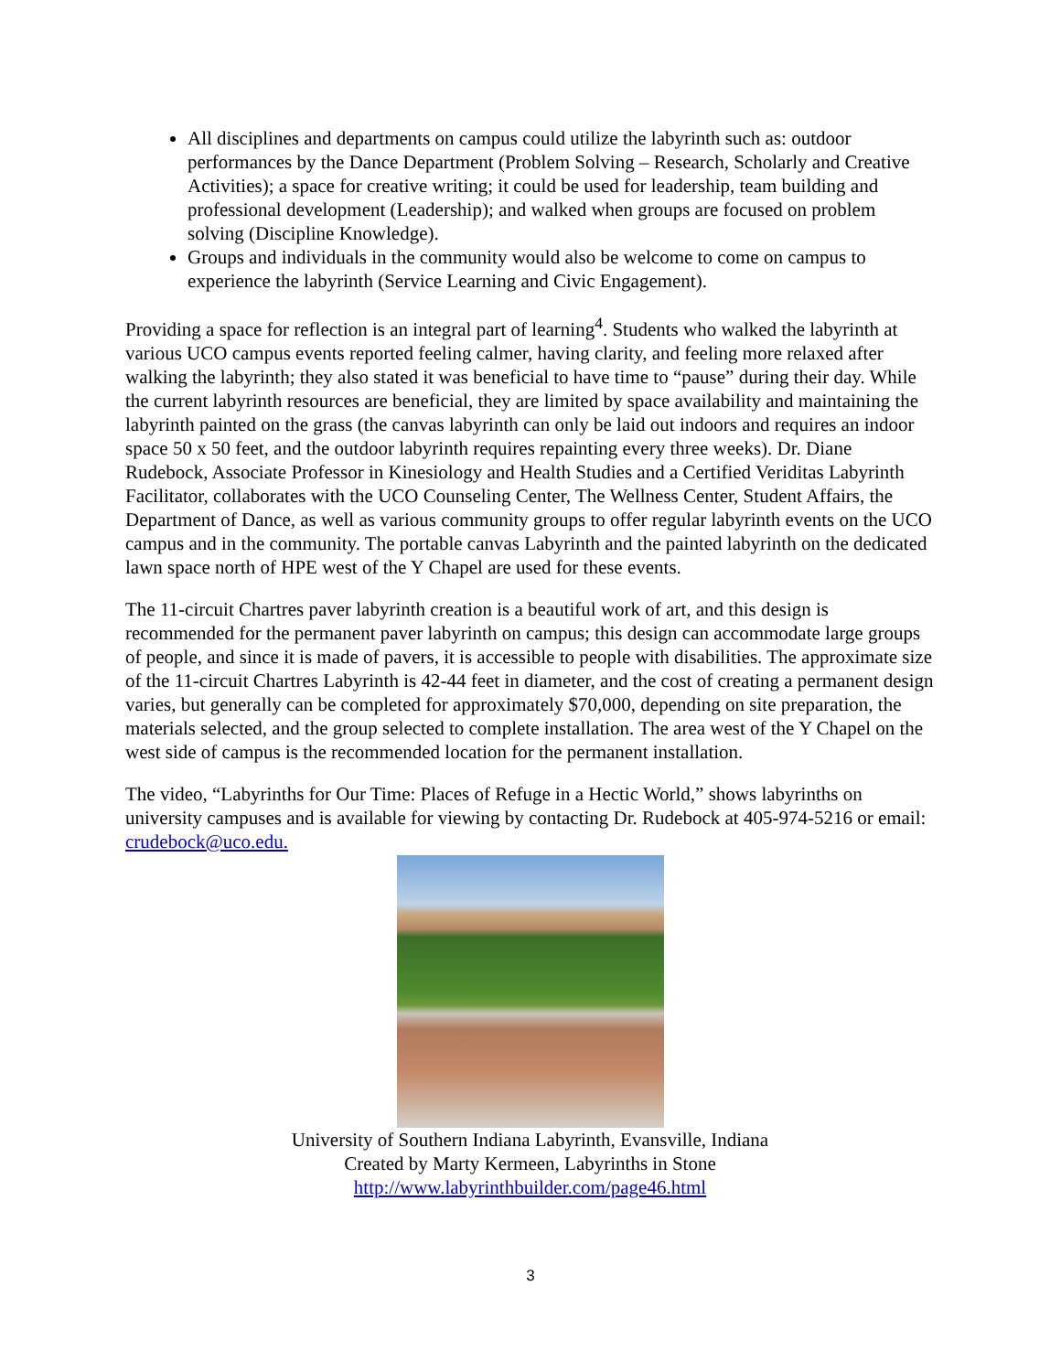All disciplines and departments on campus could utilize the labyrinth such as: outdoor performances by the Dance Department (Problem Solving – Research, Scholarly and Creative Activities); a space for creative writing; it could be used for leadership, team building and professional development (Leadership); and walked when groups are focused on problem solving (Discipline Knowledge).
Groups and individuals in the community would also be welcome to come on campus to experience the labyrinth (Service Learning and Civic Engagement).
Providing a space for reflection is an integral part of learning<sup>4</sup>. Students who walked the labyrinth at various UCO campus events reported feeling calmer, having clarity, and feeling more relaxed after walking the labyrinth; they also stated it was beneficial to have time to “pause” during their day. While the current labyrinth resources are beneficial, they are limited by space availability and maintaining the labyrinth painted on the grass (the canvas labyrinth can only be laid out indoors and requires an indoor space 50 x 50 feet, and the outdoor labyrinth requires repainting every three weeks). Dr. Diane Rudebock, Associate Professor in Kinesiology and Health Studies and a Certified Veriditas Labyrinth Facilitator, collaborates with the UCO Counseling Center, The Wellness Center, Student Affairs, the Department of Dance, as well as various community groups to offer regular labyrinth events on the UCO campus and in the community. The portable canvas Labyrinth and the painted labyrinth on the dedicated lawn space north of HPE west of the Y Chapel are used for these events.
The 11-circuit Chartres paver labyrinth creation is a beautiful work of art, and this design is recommended for the permanent paver labyrinth on campus; this design can accommodate large groups of people, and since it is made of pavers, it is accessible to people with disabilities. The approximate size of the 11-circuit Chartres Labyrinth is 42-44 feet in diameter, and the cost of creating a permanent design varies, but generally can be completed for approximately $70,000, depending on site preparation, the materials selected, and the group selected to complete installation. The area west of the Y Chapel on the west side of campus is the recommended location for the permanent installation.
The video, “Labyrinths for Our Time: Places of Refuge in a Hectic World,” shows labyrinths on university campuses and is available for viewing by contacting Dr. Rudebock at 405-974-5216 or email: crudebock@uco.edu.
University of Southern Indiana Labyrinth, Evansville, Indiana
Created by Marty Kermeen, Labyrinths in Stone
http://www.labyrinthbuilder.com/page46.html
3